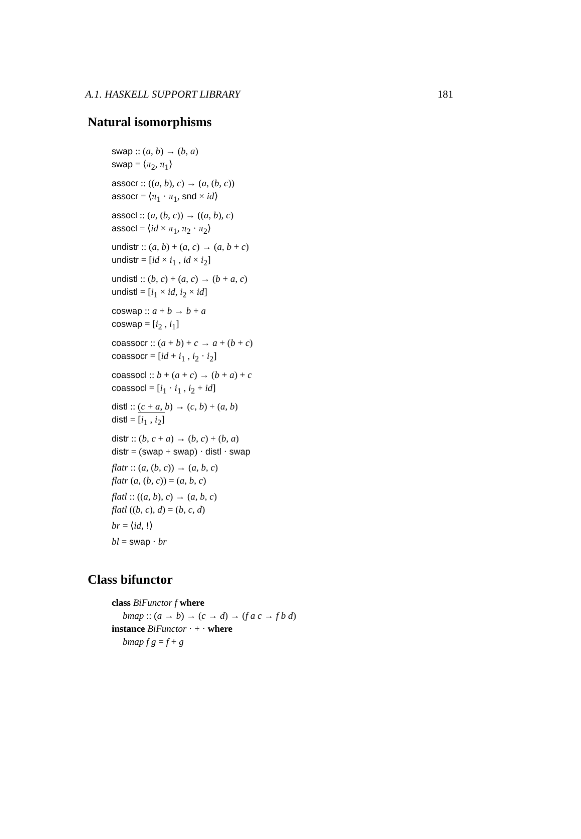A.1. HASKELL SUPPORT LIBRARY 181
Natural isomorphisms
swap :: (a, b) → (b, a)
swap = ⟨π<sub>2</sub>, π<sub>1</sub>⟩
assocr :: ((a, b), c) → (a, (b, c))
assocr = ⟨π<sub>1</sub> · π<sub>1</sub>, snd × id⟩
assocl :: (a, (b, c)) → ((a, b), c)
assocl = ⟨id × π<sub>1</sub>, π<sub>2</sub> · π<sub>2</sub>⟩
undistr :: (a, b) + (a, c) → (a, b + c)
undistr = [id × i<sub>1</sub> , id × i<sub>2</sub>]
undistl :: (b, c) + (a, c) → (b + a, c)
undistl = [i<sub>1</sub> × id, i<sub>2</sub> × id]
coswap :: a + b → b + a
coswap = [i<sub>2</sub> , i<sub>1</sub>]
coassocr :: (a + b) + c → a + (b + c)
coassocr = [id + i<sub>1</sub> , i<sub>2</sub> · i<sub>2</sub>]
coassocl :: b + (a + c) → (b + a) + c
coassocl = [i<sub>1</sub> · i<sub>1</sub> , i<sub>2</sub> + id]
distl :: (c + a, b) → (c, b) + (a, b)
distl = [i<sub>1</sub> , i<sub>2</sub>]
distr :: (b, c + a) → (b, c) + (b, a)
distr = (swap + swap) · distl · swap
flatr :: (a, (b, c)) → (a, b, c)
flatr (a, (b, c)) = (a, b, c)
flatl :: ((a, b), c) → (a, b, c)
flatl ((b, c), d) = (b, c, d)
br = ⟨id, !⟩
bl = swap · br
Class bifunctor
class BiFunctor f where
bmap :: (a → b) → (c → d) → (f a c → f b d)
instance BiFunctor · + · where
bmap f g = f + g